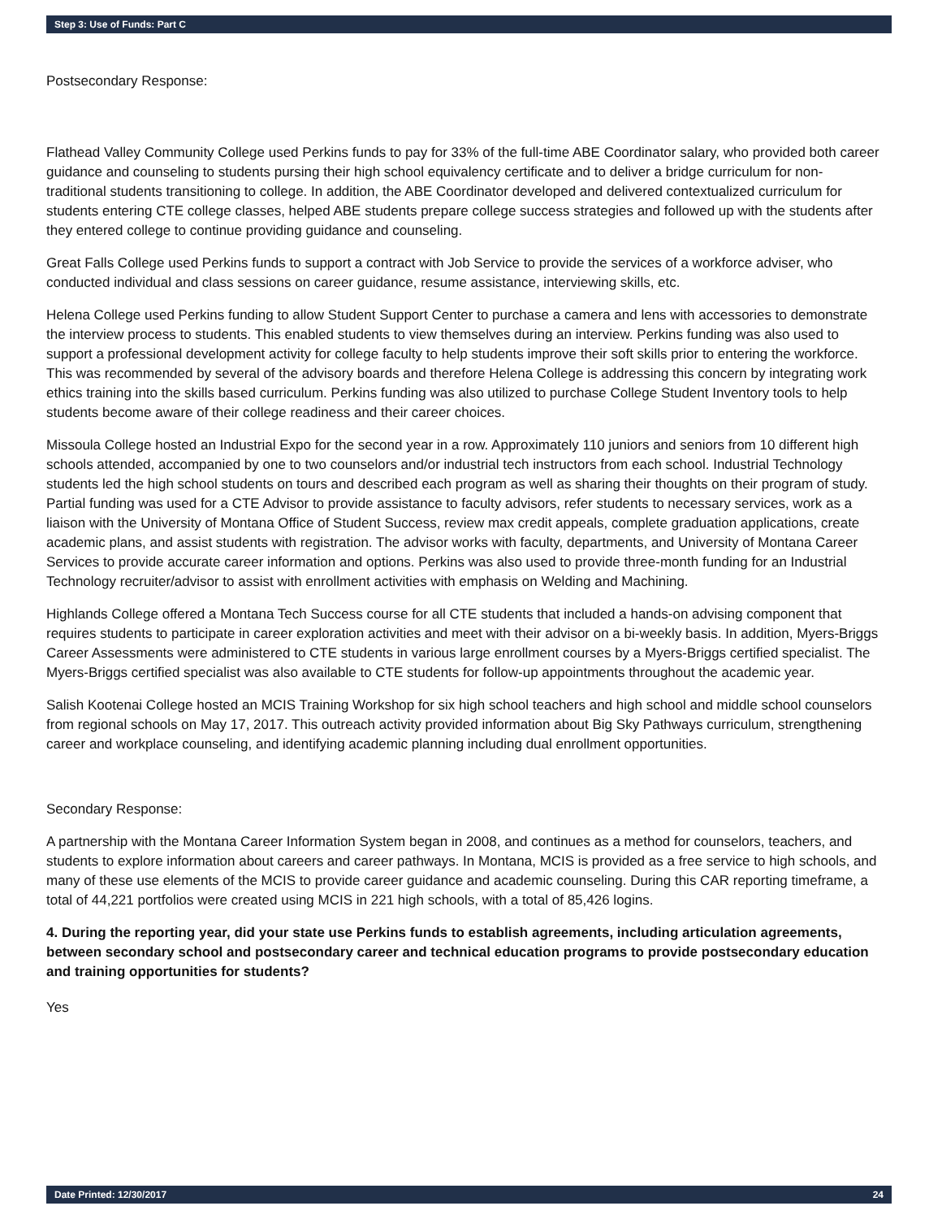Step 3: Use of Funds: Part C
Postsecondary Response:
Flathead Valley Community College used Perkins funds to pay for 33% of the full-time ABE Coordinator salary, who provided both career guidance and counseling to students pursing their high school equivalency certificate and to deliver a bridge curriculum for non-traditional students transitioning to college. In addition, the ABE Coordinator developed and delivered contextualized curriculum for students entering CTE college classes, helped ABE students prepare college success strategies and followed up with the students after they entered college to continue providing guidance and counseling.
Great Falls College used Perkins funds to support a contract with Job Service to provide the services of a workforce adviser, who conducted individual and class sessions on career guidance, resume assistance, interviewing skills, etc.
Helena College used Perkins funding to allow Student Support Center to purchase a camera and lens with accessories to demonstrate the interview process to students. This enabled students to view themselves during an interview. Perkins funding was also used to support a professional development activity for college faculty to help students improve their soft skills prior to entering the workforce. This was recommended by several of the advisory boards and therefore Helena College is addressing this concern by integrating work ethics training into the skills based curriculum. Perkins funding was also utilized to purchase College Student Inventory tools to help students become aware of their college readiness and their career choices.
Missoula College hosted an Industrial Expo for the second year in a row. Approximately 110 juniors and seniors from 10 different high schools attended, accompanied by one to two counselors and/or industrial tech instructors from each school. Industrial Technology students led the high school students on tours and described each program as well as sharing their thoughts on their program of study. Partial funding was used for a CTE Advisor to provide assistance to faculty advisors, refer students to necessary services, work as a liaison with the University of Montana Office of Student Success, review max credit appeals, complete graduation applications, create academic plans, and assist students with registration. The advisor works with faculty, departments, and University of Montana Career Services to provide accurate career information and options. Perkins was also used to provide three-month funding for an Industrial Technology recruiter/advisor to assist with enrollment activities with emphasis on Welding and Machining.
Highlands College offered a Montana Tech Success course for all CTE students that included a hands-on advising component that requires students to participate in career exploration activities and meet with their advisor on a bi-weekly basis. In addition, Myers-Briggs Career Assessments were administered to CTE students in various large enrollment courses by a Myers-Briggs certified specialist. The Myers-Briggs certified specialist was also available to CTE students for follow-up appointments throughout the academic year.
Salish Kootenai College hosted an MCIS Training Workshop for six high school teachers and high school and middle school counselors from regional schools on May 17, 2017. This outreach activity provided information about Big Sky Pathways curriculum, strengthening career and workplace counseling, and identifying academic planning including dual enrollment opportunities.
Secondary Response:
A partnership with the Montana Career Information System began in 2008, and continues as a method for counselors, teachers, and students to explore information about careers and career pathways. In Montana, MCIS is provided as a free service to high schools, and many of these use elements of the MCIS to provide career guidance and academic counseling. During this CAR reporting timeframe, a total of 44,221 portfolios were created using MCIS in 221 high schools, with a total of 85,426 logins.
4. During the reporting year, did your state use Perkins funds to establish agreements, including articulation agreements, between secondary school and postsecondary career and technical education programs to provide postsecondary education and training opportunities for students?
Yes
Date Printed: 12/30/2017 24